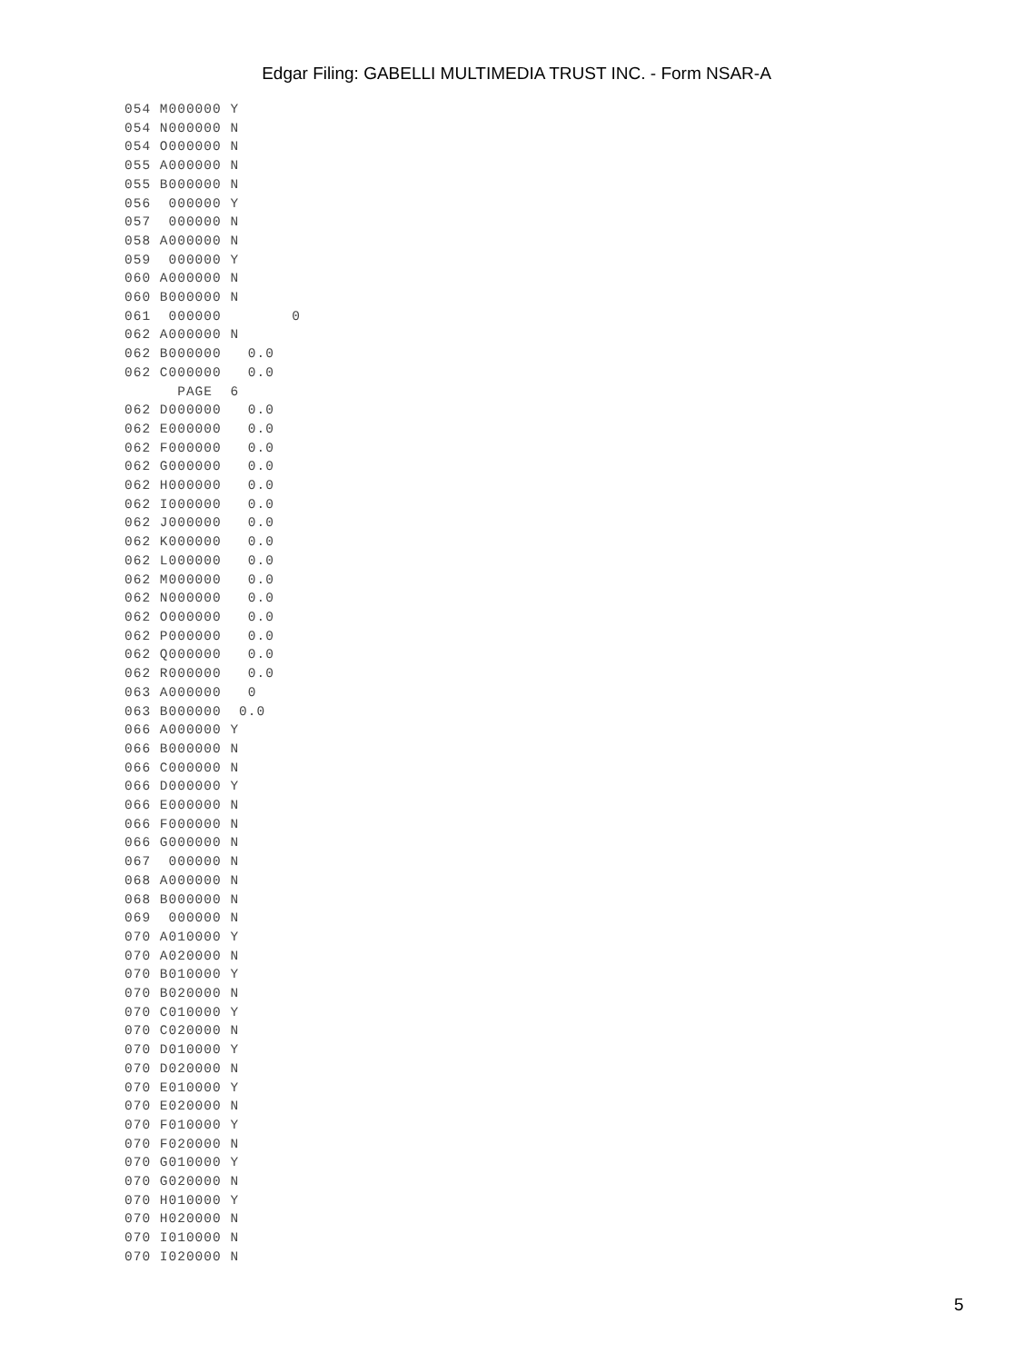Edgar Filing: GABELLI MULTIMEDIA TRUST INC. - Form NSAR-A
054 M000000 Y
054 N000000 N
054 O000000 N
055 A000000 N
055 B000000 N
056  000000 Y
057  000000 N
058 A000000 N
059  000000 Y
060 A000000 N
060 B000000 N
061  000000        0
062 A000000 N
062 B000000   0.0
062 C000000   0.0
      PAGE  6
062 D000000   0.0
062 E000000   0.0
062 F000000   0.0
062 G000000   0.0
062 H000000   0.0
062 I000000   0.0
062 J000000   0.0
062 K000000   0.0
062 L000000   0.0
062 M000000   0.0
062 N000000   0.0
062 O000000   0.0
062 P000000   0.0
062 Q000000   0.0
062 R000000   0.0
063 A000000   0
063 B000000  0.0
066 A000000 Y
066 B000000 N
066 C000000 N
066 D000000 Y
066 E000000 N
066 F000000 N
066 G000000 N
067  000000 N
068 A000000 N
068 B000000 N
069  000000 N
070 A010000 Y
070 A020000 N
070 B010000 Y
070 B020000 N
070 C010000 Y
070 C020000 N
070 D010000 Y
070 D020000 N
070 E010000 Y
070 E020000 N
070 F010000 Y
070 F020000 N
070 G010000 Y
070 G020000 N
070 H010000 Y
070 H020000 N
070 I010000 N
070 I020000 N
5